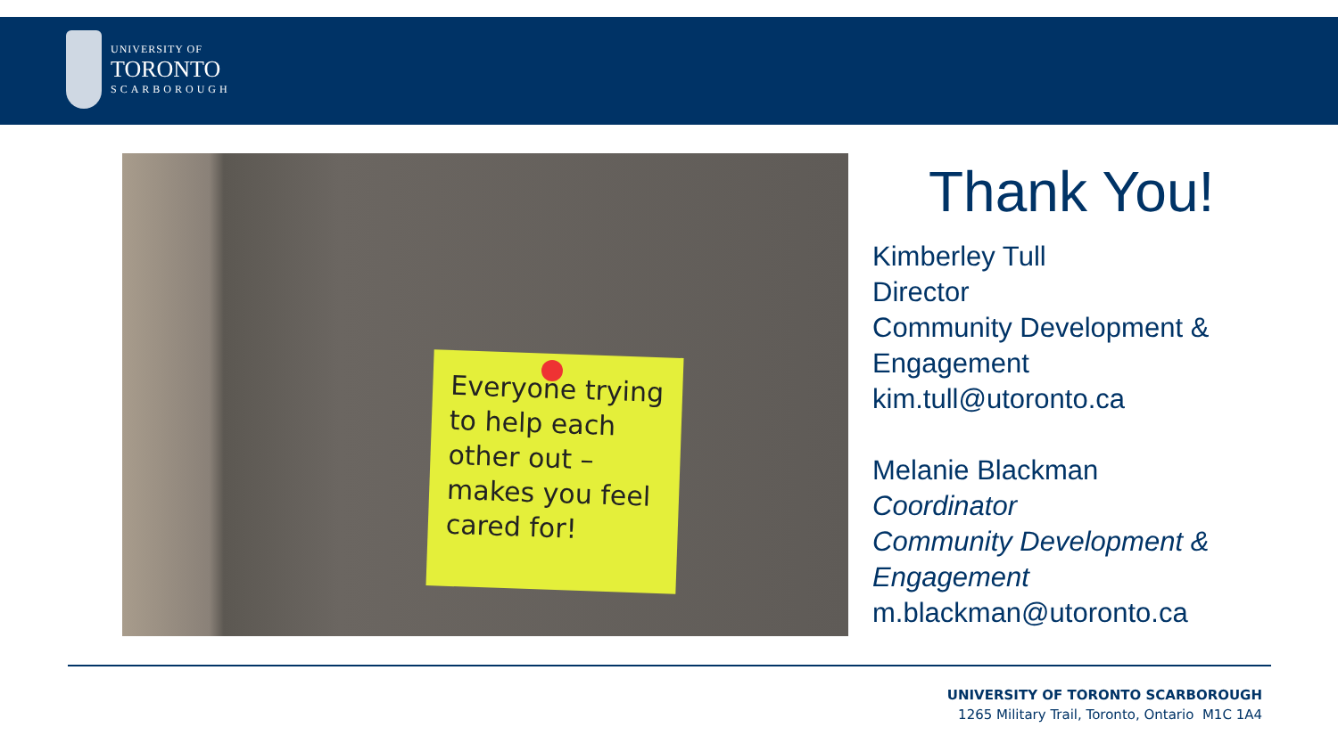UNIVERSITY OF
TORONTO
SCARBOROUGH
Everyone trying to help each other out – makes you feel cared for!
Thank You!
Kimberley Tull
Director
Community Development &
Engagement
kim.tull@utoronto.ca
Melanie Blackman
Coordinator
Community Development &
Engagement
m.blackman@utoronto.ca
UNIVERSITY OF TORONTO SCARBOROUGH
1265 Military Trail, Toronto, Ontario M1C 1A4